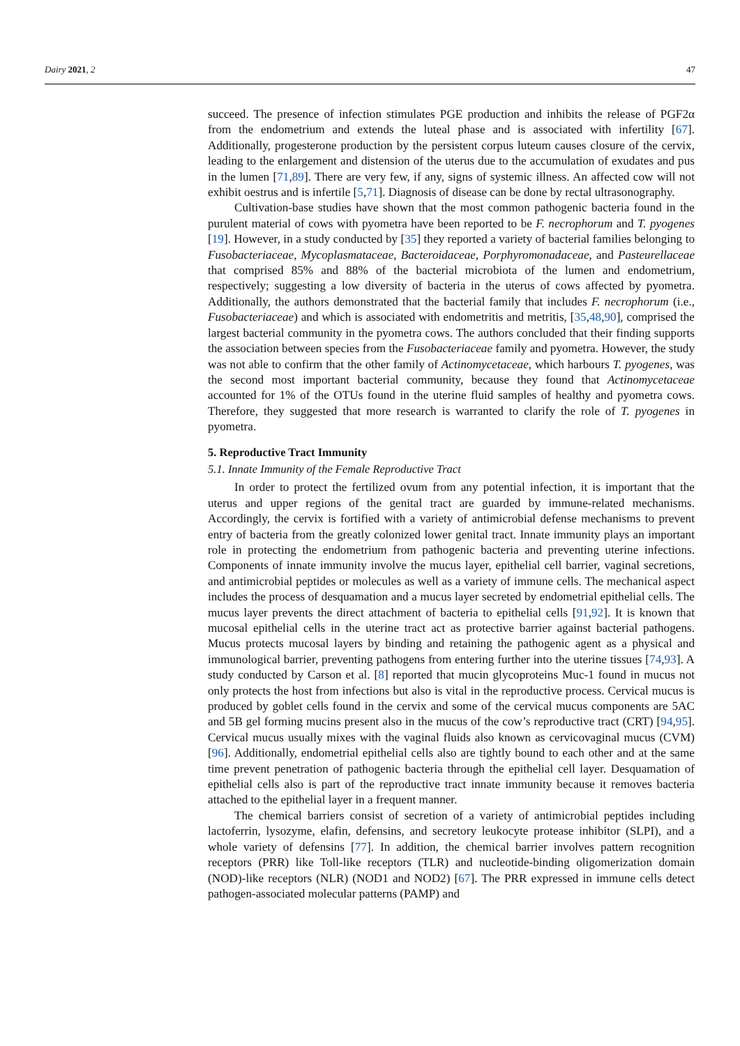Dairy 2021, 2 47
succeed. The presence of infection stimulates PGE production and inhibits the release of PGF2α from the endometrium and extends the luteal phase and is associated with infertility [67]. Additionally, progesterone production by the persistent corpus luteum causes closure of the cervix, leading to the enlargement and distension of the uterus due to the accumulation of exudates and pus in the lumen [71,89]. There are very few, if any, signs of systemic illness. An affected cow will not exhibit oestrus and is infertile [5,71]. Diagnosis of disease can be done by rectal ultrasonography.
Cultivation-base studies have shown that the most common pathogenic bacteria found in the purulent material of cows with pyometra have been reported to be F. necrophorum and T. pyogenes [19]. However, in a study conducted by [35] they reported a variety of bacterial families belonging to Fusobacteriaceae, Mycoplasmataceae, Bacteroidaceae, Porphyromonadaceae, and Pasteurellaceae that comprised 85% and 88% of the bacterial microbiota of the lumen and endometrium, respectively; suggesting a low diversity of bacteria in the uterus of cows affected by pyometra. Additionally, the authors demonstrated that the bacterial family that includes F. necrophorum (i.e., Fusobacteriaceae) and which is associated with endometritis and metritis, [35,48,90], comprised the largest bacterial community in the pyometra cows. The authors concluded that their finding supports the association between species from the Fusobacteriaceae family and pyometra. However, the study was not able to confirm that the other family of Actinomycetaceae, which harbours T. pyogenes, was the second most important bacterial community, because they found that Actinomycetaceae accounted for 1% of the OTUs found in the uterine fluid samples of healthy and pyometra cows. Therefore, they suggested that more research is warranted to clarify the role of T. pyogenes in pyometra.
5. Reproductive Tract Immunity
5.1. Innate Immunity of the Female Reproductive Tract
In order to protect the fertilized ovum from any potential infection, it is important that the uterus and upper regions of the genital tract are guarded by immune-related mechanisms. Accordingly, the cervix is fortified with a variety of antimicrobial defense mechanisms to prevent entry of bacteria from the greatly colonized lower genital tract. Innate immunity plays an important role in protecting the endometrium from pathogenic bacteria and preventing uterine infections. Components of innate immunity involve the mucus layer, epithelial cell barrier, vaginal secretions, and antimicrobial peptides or molecules as well as a variety of immune cells. The mechanical aspect includes the process of desquamation and a mucus layer secreted by endometrial epithelial cells. The mucus layer prevents the direct attachment of bacteria to epithelial cells [91,92]. It is known that mucosal epithelial cells in the uterine tract act as protective barrier against bacterial pathogens. Mucus protects mucosal layers by binding and retaining the pathogenic agent as a physical and immunological barrier, preventing pathogens from entering further into the uterine tissues [74,93]. A study conducted by Carson et al. [8] reported that mucin glycoproteins Muc-1 found in mucus not only protects the host from infections but also is vital in the reproductive process. Cervical mucus is produced by goblet cells found in the cervix and some of the cervical mucus components are 5AC and 5B gel forming mucins present also in the mucus of the cow’s reproductive tract (CRT) [94,95]. Cervical mucus usually mixes with the vaginal fluids also known as cervicovaginal mucus (CVM) [96]. Additionally, endometrial epithelial cells also are tightly bound to each other and at the same time prevent penetration of pathogenic bacteria through the epithelial cell layer. Desquamation of epithelial cells also is part of the reproductive tract innate immunity because it removes bacteria attached to the epithelial layer in a frequent manner.
The chemical barriers consist of secretion of a variety of antimicrobial peptides including lactoferrin, lysozyme, elafin, defensins, and secretory leukocyte protease inhibitor (SLPI), and a whole variety of defensins [77]. In addition, the chemical barrier involves pattern recognition receptors (PRR) like Toll-like receptors (TLR) and nucleotide-binding oligomerization domain (NOD)-like receptors (NLR) (NOD1 and NOD2) [67]. The PRR expressed in immune cells detect pathogen-associated molecular patterns (PAMP) and